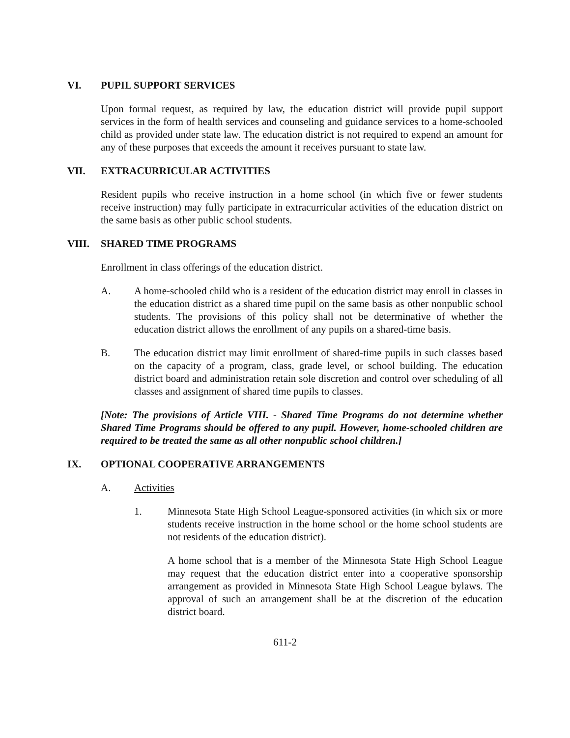VI. PUPIL SUPPORT SERVICES
Upon formal request, as required by law, the education district will provide pupil support services in the form of health services and counseling and guidance services to a home-schooled child as provided under state law. The education district is not required to expend an amount for any of these purposes that exceeds the amount it receives pursuant to state law.
VII. EXTRACURRICULAR ACTIVITIES
Resident pupils who receive instruction in a home school (in which five or fewer students receive instruction) may fully participate in extracurricular activities of the education district on the same basis as other public school students.
VIII. SHARED TIME PROGRAMS
Enrollment in class offerings of the education district.
A. A home-schooled child who is a resident of the education district may enroll in classes in the education district as a shared time pupil on the same basis as other nonpublic school students. The provisions of this policy shall not be determinative of whether the education district allows the enrollment of any pupils on a shared-time basis.
B. The education district may limit enrollment of shared-time pupils in such classes based on the capacity of a program, class, grade level, or school building. The education district board and administration retain sole discretion and control over scheduling of all classes and assignment of shared time pupils to classes.
[Note: The provisions of Article VIII. - Shared Time Programs do not determine whether Shared Time Programs should be offered to any pupil. However, home-schooled children are required to be treated the same as all other nonpublic school children.]
IX. OPTIONAL COOPERATIVE ARRANGEMENTS
A. Activities
1. Minnesota State High School League-sponsored activities (in which six or more students receive instruction in the home school or the home school students are not residents of the education district).
A home school that is a member of the Minnesota State High School League may request that the education district enter into a cooperative sponsorship arrangement as provided in Minnesota State High School League bylaws. The approval of such an arrangement shall be at the discretion of the education district board.
611-2